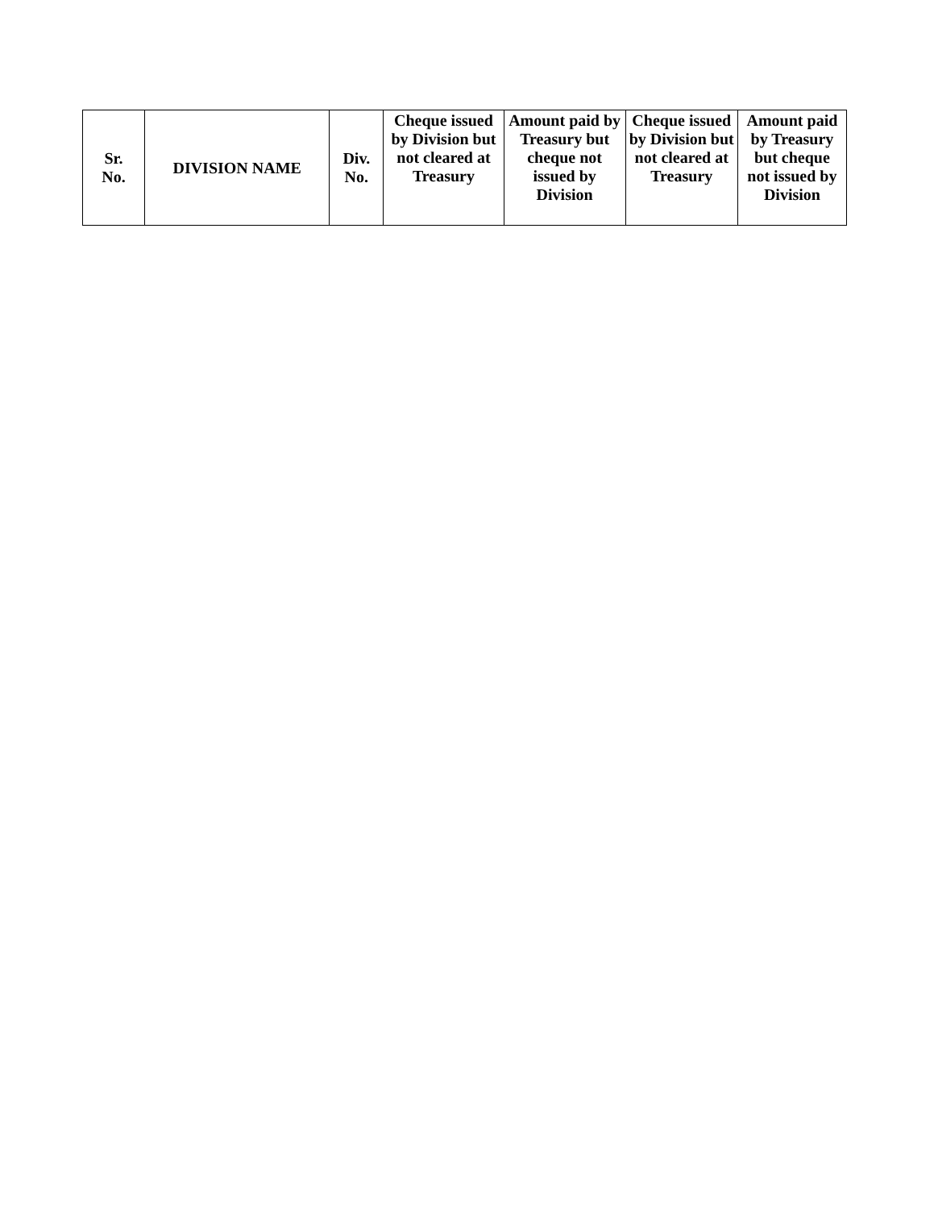| Sr. No. | DIVISION NAME | Div. No. | Cheque issued by Division but not cleared at Treasury | Amount paid by Treasury but cheque not issued by Division | Cheque issued by Division but not cleared at Treasury | Amount paid by Treasury but cheque not issued by Division |
| --- | --- | --- | --- | --- | --- | --- |